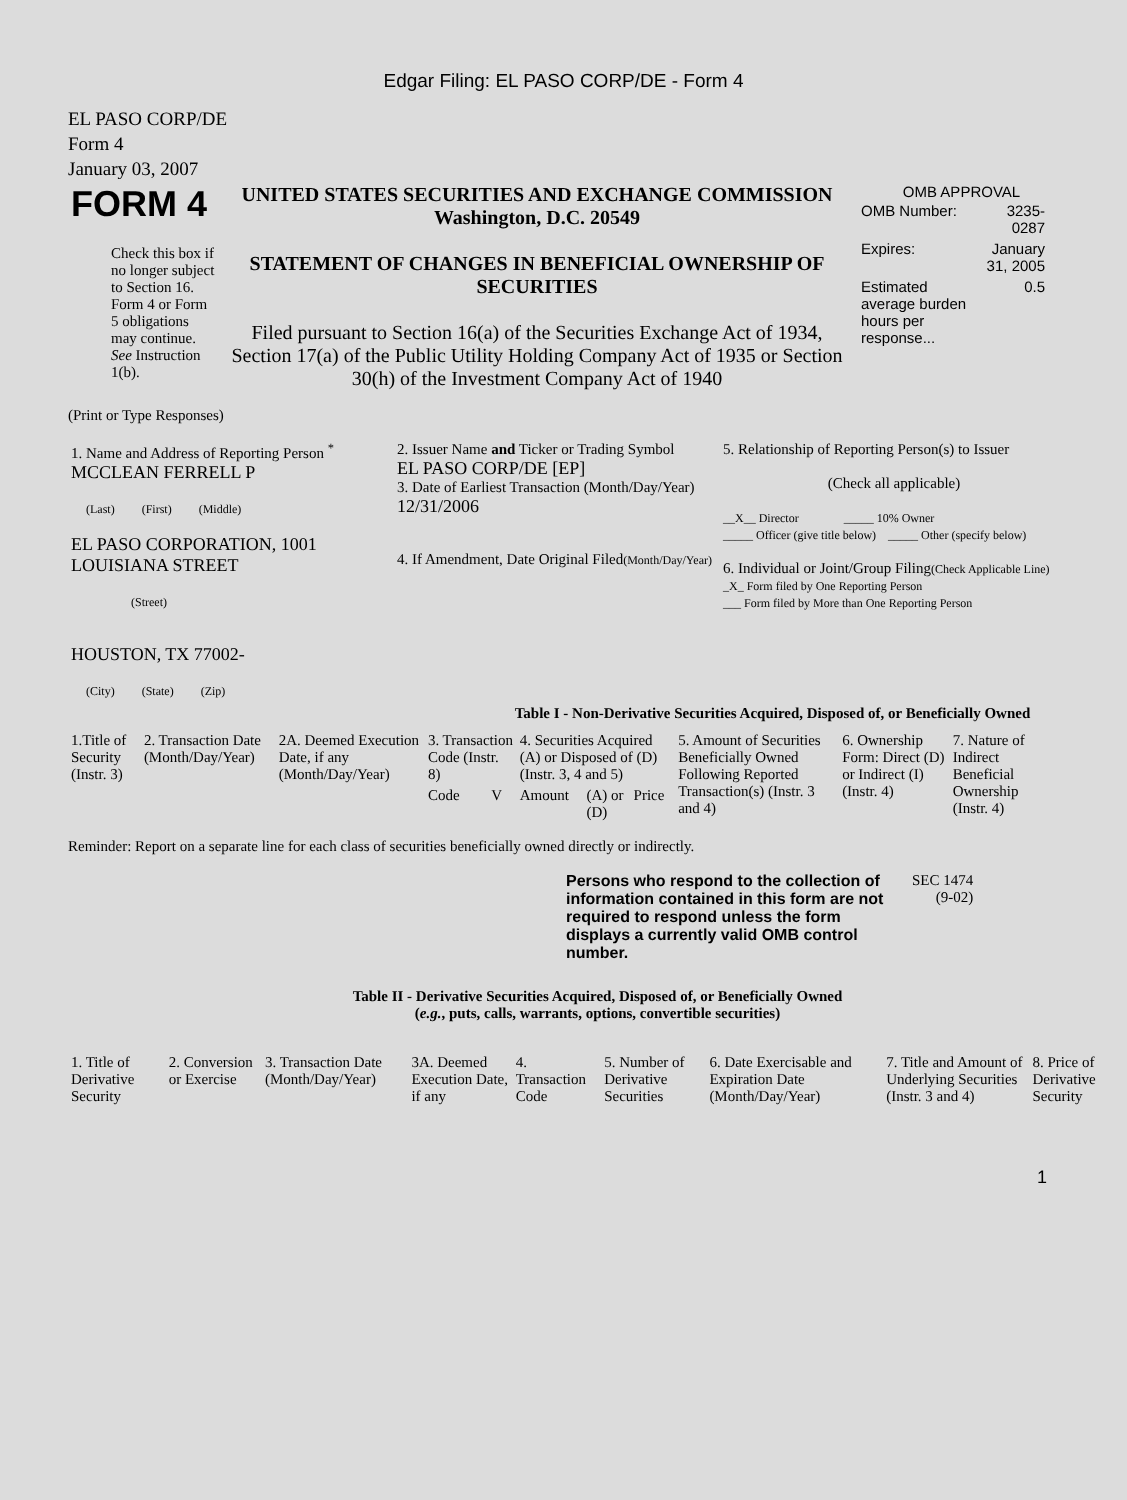Edgar Filing: EL PASO CORP/DE - Form 4
EL PASO CORP/DE
Form 4
January 03, 2007
| FORM 4 Check this box if no longer subject to Section 16. Form 4 or Form 5 obligations may continue. See Instruction 1(b). | UNITED STATES SECURITIES AND EXCHANGE COMMISSION Washington, D.C. 20549 STATEMENT OF CHANGES IN BENEFICIAL OWNERSHIP OF SECURITIES Filed pursuant to Section 16(a) of the Securities Exchange Act of 1934, Section 17(a) of the Public Utility Holding Company Act of 1935 or Section 30(h) of the Investment Company Act of 1940 | OMB APPROVAL / OMB Number: / 3235-0287 / / Expires: / January 31, 2005 / / Estimated average burden hours per response... / 0.5 / |
(Print or Type Responses)
| 1. Name and Address of Reporting Person <sup>*</sup> MCCLEAN FERRELL P (Last) (First) (Middle) EL PASO CORPORATION, 1001 LOUISIANA STREET (Street) HOUSTON, TX 77002- (City) (State) (Zip) | 2. Issuer Name and Ticker or Trading Symbol EL PASO CORP/DE [EP] 3. Date of Earliest Transaction (Month/Day/Year) 12/31/2006 4. If Amendment, Date Original Filed (Month/Day/Year) | 5. Relationship of Reporting Person(s) to Issuer (Check all applicable) __X__ Director _____ 10% Owner _____ Officer (give title below) _____ Other (specify below) 6. Individual or Joint/Group Filing (Check Applicable Line) _X_ Form filed by One Reporting Person ___ Form filed by More than One Reporting Person |
Table I - Non-Derivative Securities Acquired, Disposed of, or Beneficially Owned
| 1.Title of Security (Instr. 3) | 2. Transaction Date (Month/Day/Year) | 2A. Deemed Execution Date, if any (Month/Day/Year) | 3. Transaction Code (Instr. 8) | | 4. Securities Acquired (A) or Disposed of (D) (Instr. 3, 4 and 5) | | | 5. Amount of Securities Beneficially Owned Following Reported Transaction(s) (Instr. 3 and 4) | 6. Ownership Form: Direct (D) or Indirect (I) (Instr. 4) | 7. Nature of Indirect Beneficial Ownership (Instr. 4) |
| --- | --- | --- | --- | --- | --- | --- | --- | --- | --- | --- |
| | | | Code | V | Amount | (A) or (D) | Price | | | |
Reminder: Report on a separate line for each class of securities beneficially owned directly or indirectly.
| Persons who respond to the collection of information contained in this form are not required to respond unless the form displays a currently valid OMB control number. | SEC 1474 (9-02) |
Table II - Derivative Securities Acquired, Disposed of, or Beneficially Owned
(e.g., puts, calls, warrants, options, convertible securities)
| 1. Title of Derivative Security | 2. Conversion or Exercise | 3. Transaction Date (Month/Day/Year) | 3A. Deemed Execution Date, if any | 4. Transaction Code | 5. Number of Derivative Securities | 6. Date Exercisable and Expiration Date (Month/Day/Year) | 7. Title and Amount of Underlying Securities (Instr. 3 and 4) | 8. Price of Derivative Security |
| --- | --- | --- | --- | --- | --- | --- | --- | --- |
1